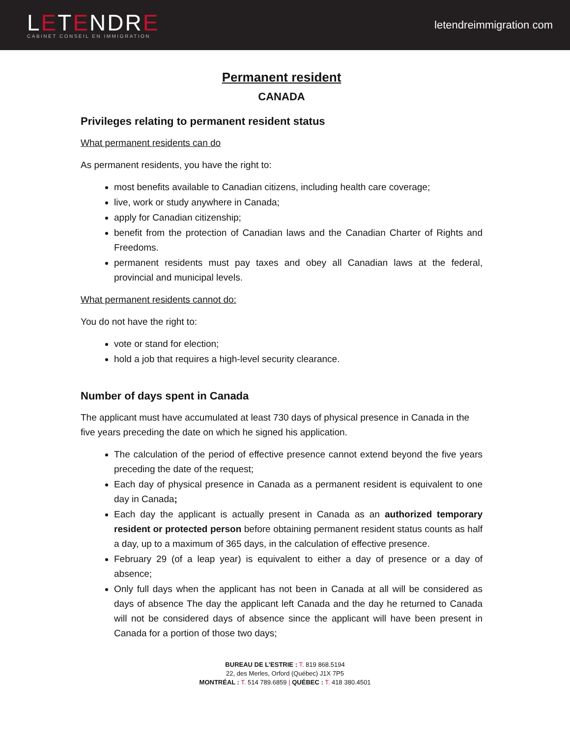LETENDRE
CABINET CONSEIL EN IMMIGRATION
letendreimmigration. com
Permanent resident
CANADA
Privileges relating to permanent resident status
What permanent residents can do
As permanent residents, you have the right to:
most benefits available to Canadian citizens, including health care coverage;
live, work or study anywhere in Canada;
apply for Canadian citizenship;
benefit from the protection of Canadian laws and the Canadian Charter of Rights and Freedoms.
permanent residents must pay taxes and obey all Canadian laws at the federal, provincial and municipal levels.
What permanent residents cannot do:
You do not have the right to:
vote or stand for election;
hold a job that requires a high-level security clearance.
Number of days spent in Canada
The applicant must have accumulated at least 730 days of physical presence in Canada in the five years preceding the date on which he signed his application.
The calculation of the period of effective presence cannot extend beyond the five years preceding the date of the request;
Each day of physical presence in Canada as a permanent resident is equivalent to one day in Canada;
Each day the applicant is actually present in Canada as an authorized temporary resident or protected person before obtaining permanent resident status counts as half a day, up to a maximum of 365 days, in the calculation of effective presence.
February 29 (of a leap year) is equivalent to either a day of presence or a day of absence;
Only full days when the applicant has not been in Canada at all will be considered as days of absence The day the applicant left Canada and the day he returned to Canada will not be considered days of absence since the applicant will have been present in Canada for a portion of those two days;
BUREAU DE L’ESTRIE : T. 819 868.5194
22, des Merles, Orford (Québec) J1X 7P5
MONTRÉAL : T. 514 789.6859 | QUÉBEC : T. 418 380.4501